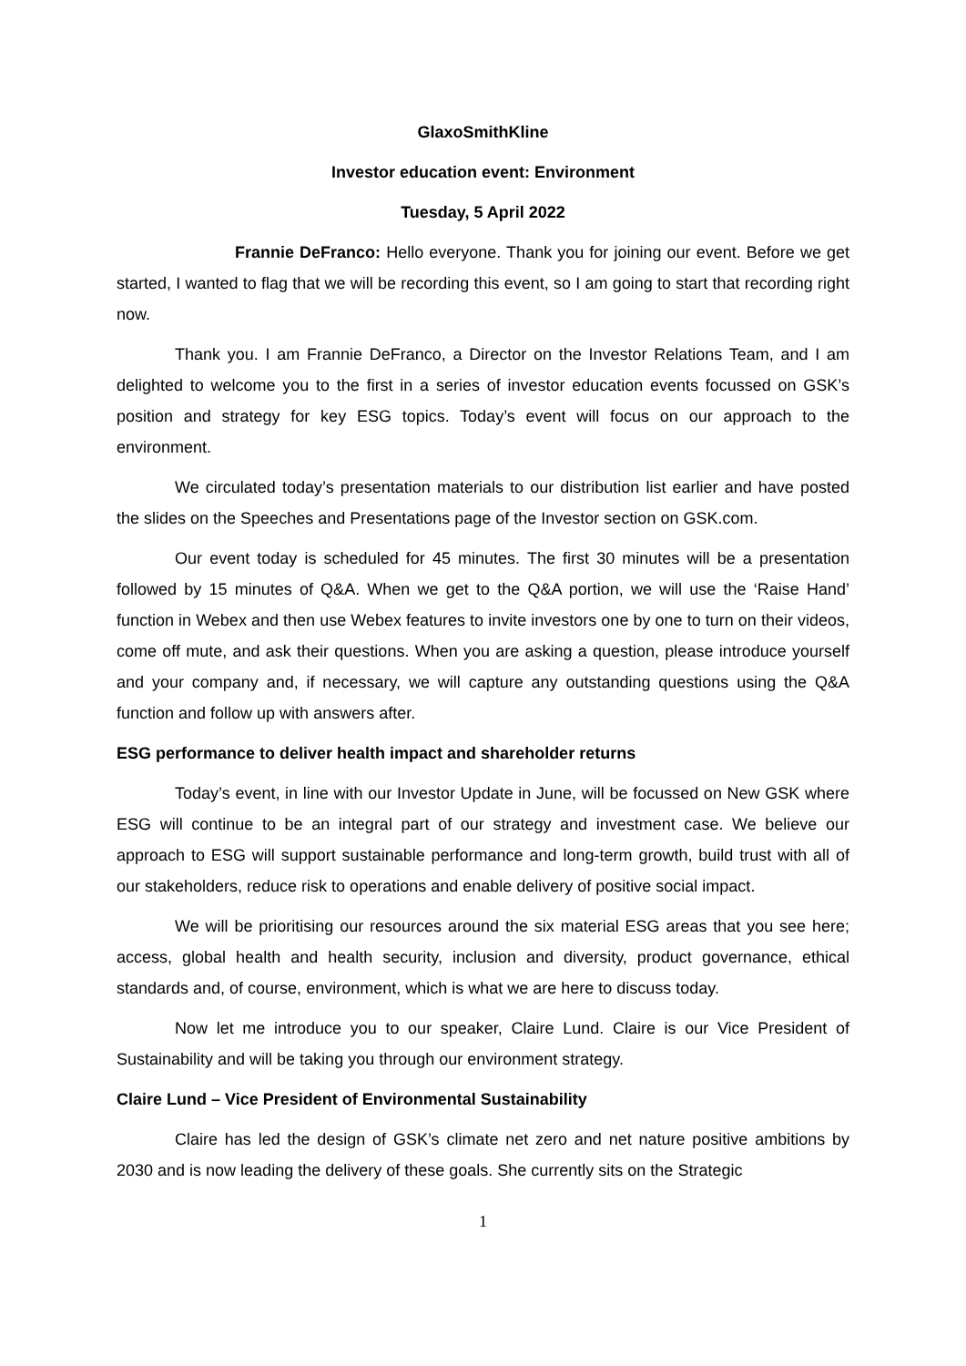GlaxoSmithKline
Investor education event: Environment
Tuesday, 5 April 2022
Frannie DeFranco: Hello everyone. Thank you for joining our event. Before we get started, I wanted to flag that we will be recording this event, so I am going to start that recording right now.
Thank you. I am Frannie DeFranco, a Director on the Investor Relations Team, and I am delighted to welcome you to the first in a series of investor education events focussed on GSK’s position and strategy for key ESG topics. Today’s event will focus on our approach to the environment.
We circulated today’s presentation materials to our distribution list earlier and have posted the slides on the Speeches and Presentations page of the Investor section on GSK.com.
Our event today is scheduled for 45 minutes. The first 30 minutes will be a presentation followed by 15 minutes of Q&A. When we get to the Q&A portion, we will use the ‘Raise Hand’ function in Webex and then use Webex features to invite investors one by one to turn on their videos, come off mute, and ask their questions. When you are asking a question, please introduce yourself and your company and, if necessary, we will capture any outstanding questions using the Q&A function and follow up with answers after.
ESG performance to deliver health impact and shareholder returns
Today’s event, in line with our Investor Update in June, will be focussed on New GSK where ESG will continue to be an integral part of our strategy and investment case. We believe our approach to ESG will support sustainable performance and long-term growth, build trust with all of our stakeholders, reduce risk to operations and enable delivery of positive social impact.
We will be prioritising our resources around the six material ESG areas that you see here; access, global health and health security, inclusion and diversity, product governance, ethical standards and, of course, environment, which is what we are here to discuss today.
Now let me introduce you to our speaker, Claire Lund. Claire is our Vice President of Sustainability and will be taking you through our environment strategy.
Claire Lund – Vice President of Environmental Sustainability
Claire has led the design of GSK’s climate net zero and net nature positive ambitions by 2030 and is now leading the delivery of these goals. She currently sits on the Strategic
1